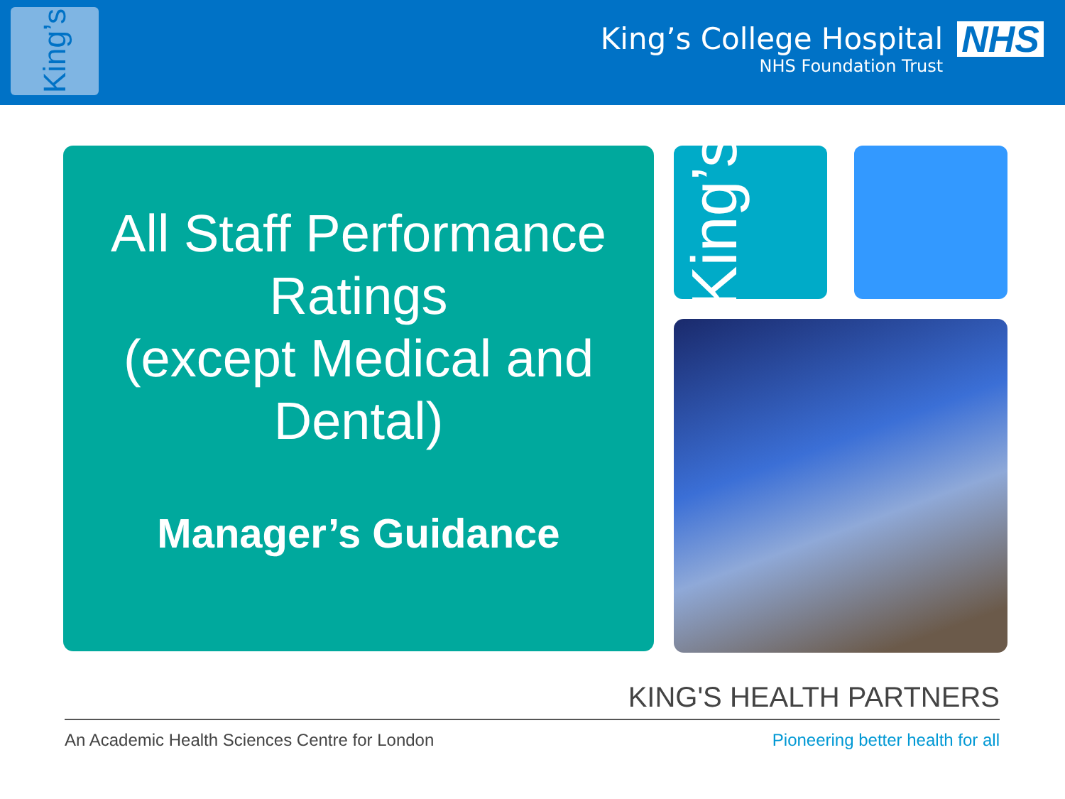King’s
King’s College Hospital
NHS Foundation Trust
NHS
All Staff Performance
Ratings
(except Medical and
Dental)
Manager’s Guidance
King’s
KING'S HEALTH PARTNERS
An Academic Health Sciences Centre for London Pioneering better health for all